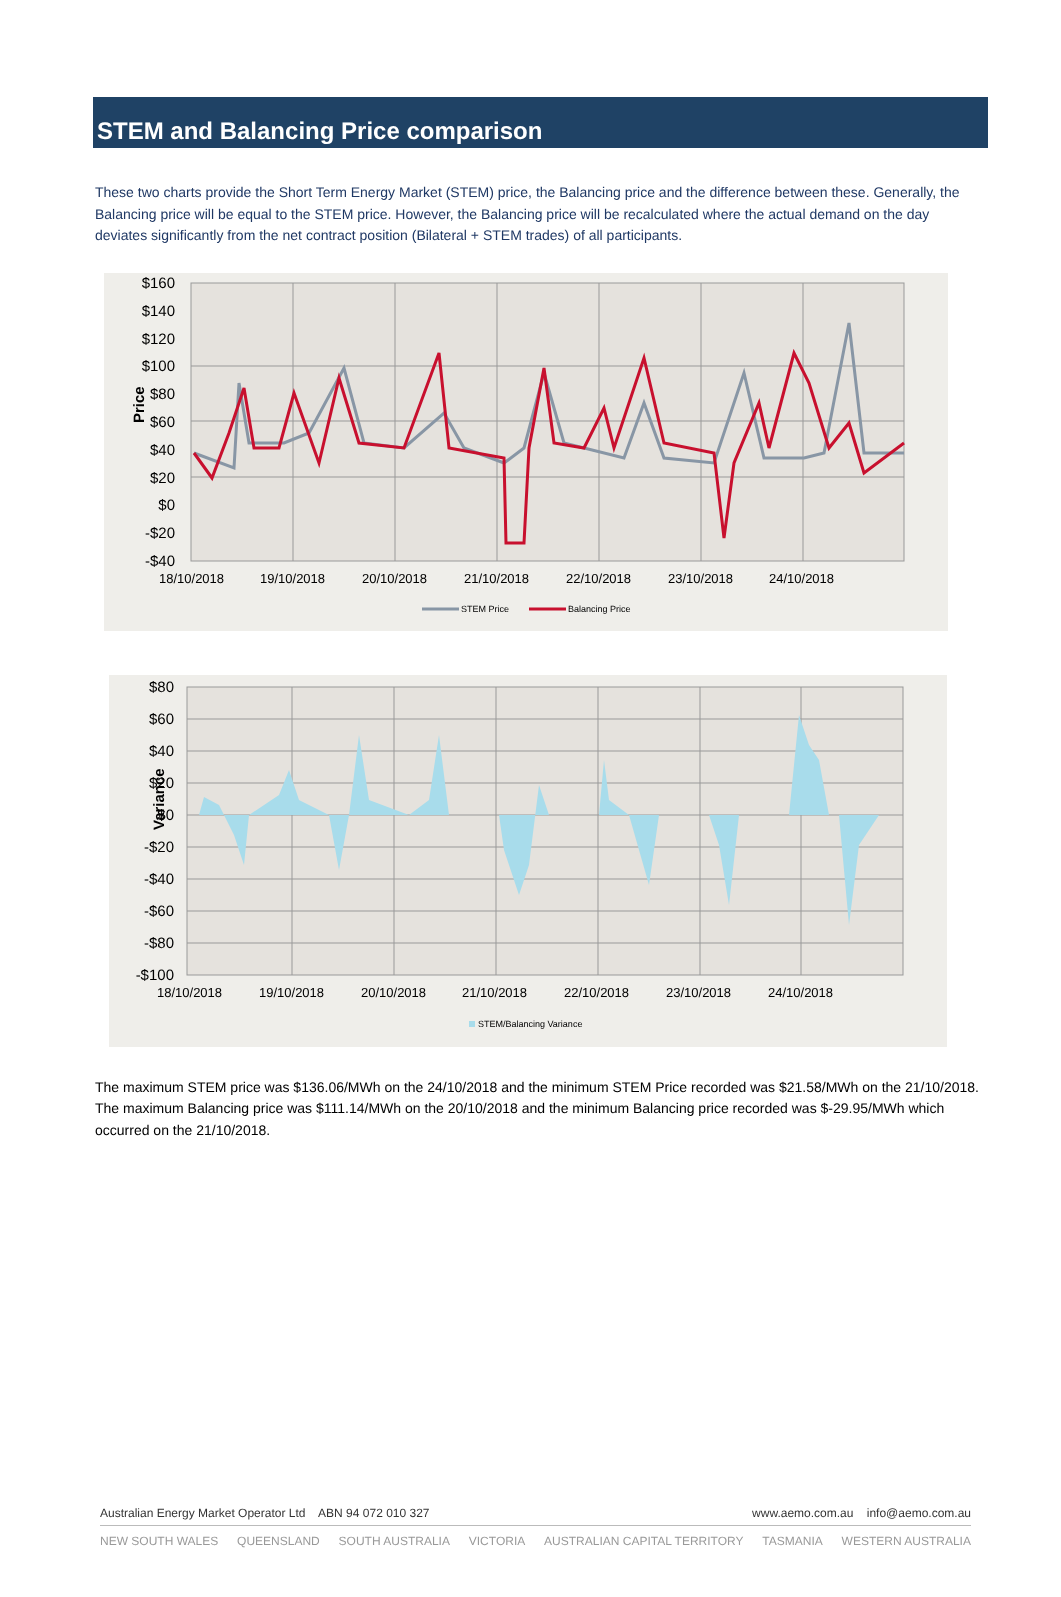STEM and Balancing Price comparison
These two charts provide the Short Term Energy Market (STEM) price, the Balancing price and the difference between these. Generally, the Balancing price will be equal to the STEM price. However, the Balancing price will be recalculated where the actual demand on the day deviates significantly from the net contract position (Bilateral + STEM trades) of all participants.
$160
$140
$120
$100
$80
$60
$40
$20
$0
-$20
-$40
Price
18/10/2018
19/10/2018
20/10/2018
21/10/2018
22/10/2018
23/10/2018
24/10/2018
STEM Price
Balancing Price
$80
$60
$40
$20
$0
-$20
-$40
-$60
-$80
-$100
Variance
STEM/Balancing Variance
18/10/2018
19/10/2018
20/10/2018
21/10/2018
22/10/2018
23/10/2018
24/10/2018
The maximum STEM price was $136.06/MWh on the 24/10/2018 and the minimum STEM Price recorded was $21.58/MWh on the 21/10/2018. The maximum Balancing price was $111.14/MWh on the 20/10/2018 and the minimum Balancing price recorded was $-29.95/MWh which occurred on the 21/10/2018.
Australian Energy Market Operator Ltd ABN 94 072 010 327 www.aemo.com.au info@aemo.com.au
NEW SOUTH WALES QUEENSLAND SOUTH AUSTRALIA VICTORIA AUSTRALIAN CAPITAL TERRITORY TASMANIA WESTERN AUSTRALIA